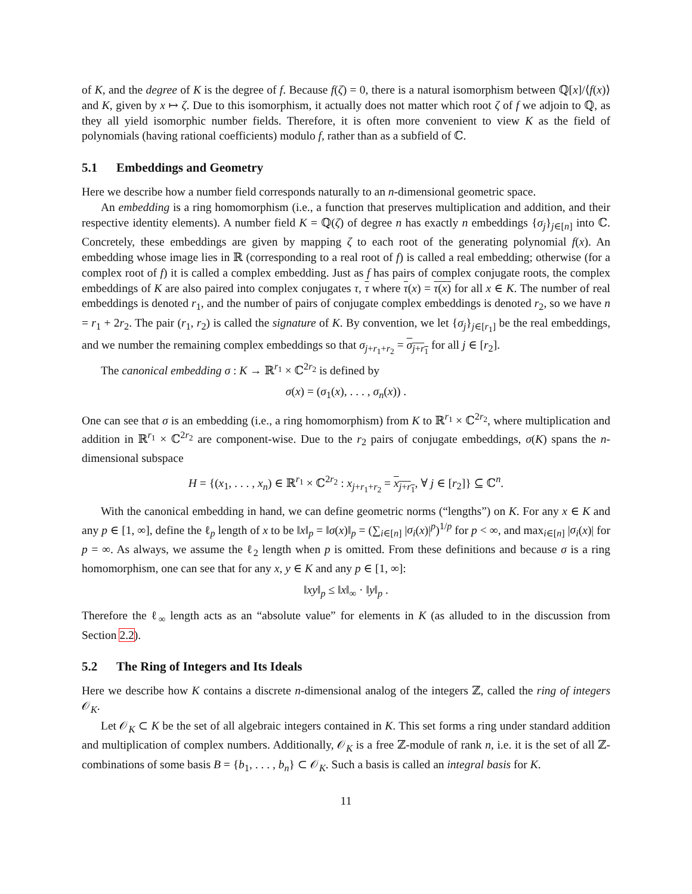of K, and the degree of K is the degree of f. Because f(ζ) = 0, there is a natural isomorphism between ℚ[x]/⟨f(x)⟩ and K, given by x ↦ ζ. Due to this isomorphism, it actually does not matter which root ζ of f we adjoin to ℚ, as they all yield isomorphic number fields. Therefore, it is often more convenient to view K as the field of polynomials (having rational coefficients) modulo f, rather than as a subfield of ℂ.
5.1 Embeddings and Geometry
Here we describe how a number field corresponds naturally to an n-dimensional geometric space.
An embedding is a ring homomorphism (i.e., a function that preserves multiplication and addition, and their respective identity elements). A number field K = ℚ(ζ) of degree n has exactly n embeddings {σ<sub>j</sub>}<sub>j∈[n]</sub> into ℂ. Concretely, these embeddings are given by mapping ζ to each root of the generating polynomial f(x). An embedding whose image lies in ℝ (corresponding to a real root of f) is called a real embedding; otherwise (for a complex root of f) it is called a complex embedding. Just as f has pairs of complex conjugate roots, the complex embeddings of K are also paired into complex conjugates τ, τ where τ(x) = τ(x) for all x ∈ K. The number of real embeddings is denoted r<sub>1</sub>, and the number of pairs of conjugate complex embeddings is denoted r<sub>2</sub>, so we have n = r<sub>1</sub> + 2r<sub>2</sub>. The pair (r<sub>1</sub>, r<sub>2</sub>) is called the signature of K. By convention, we let {σ<sub>j</sub>}<sub>j∈[r<sub>1</sub>]</sub> be the real embeddings, and we number the remaining complex embeddings so that σ<sub>j+r<sub>1</sub>+r<sub>2</sub></sub> = σ<sub>j+r<sub>1</sub></sub> for all j ∈ [r<sub>2</sub>].
The canonical embedding σ : K → ℝ<sup>r<sub>1</sub></sup> × ℂ<sup>2r<sub>2</sub></sup> is defined by
σ(x) = (σ<sub>1</sub>(x), . . . , σ<sub>n</sub>(x)) .
One can see that σ is an embedding (i.e., a ring homomorphism) from K to ℝ<sup>r<sub>1</sub></sup> × ℂ<sup>2r<sub>2</sub></sup>, where multiplication and addition in ℝ<sup>r<sub>1</sub></sup> × ℂ<sup>2r<sub>2</sub></sup> are component-wise. Due to the r<sub>2</sub> pairs of conjugate embeddings, σ(K) spans the n-dimensional subspace
H = {(x<sub>1</sub>, . . . , x<sub>n</sub>) ∈ ℝ<sup>r<sub>1</sub></sup> × ℂ<sup>2r<sub>2</sub></sup> : x<sub>j+r<sub>1</sub>+r<sub>2</sub></sub> = x<sub>j+r<sub>1</sub></sub>, ∀ j ∈ [r<sub>2</sub>]} ⊆ ℂ<sup>n</sup>.
With the canonical embedding in hand, we can define geometric norms (“lengths”) on K. For any x ∈ K and any p ∈ [1, ∞], define the ℓ<sub>p</sub> length of x to be ‖x‖<sub>p</sub> = ‖σ(x)‖<sub>p</sub> = (∑<sub>i∈[n]</sub> |σ<sub>i</sub>(x)|<sup>p</sup>)<sup>1/p</sup> for p < ∞, and max<sub>i∈[n]</sub> |σ<sub>i</sub>(x)| for p = ∞. As always, we assume the ℓ<sub>2</sub> length when p is omitted. From these definitions and because σ is a ring homomorphism, one can see that for any x, y ∈ K and any p ∈ [1, ∞]:
‖xy‖<sub>p</sub> ≤ ‖x‖<sub>∞</sub> · ‖y‖<sub>p</sub> .
Therefore the ℓ<sub>∞</sub> length acts as an “absolute value” for elements in K (as alluded to in the discussion from Section 2.2).
5.2 The Ring of Integers and Its Ideals
Here we describe how K contains a discrete n-dimensional analog of the integers ℤ, called the ring of integers 𝒪<sub>K</sub>.
Let 𝒪<sub>K</sub> ⊂ K be the set of all algebraic integers contained in K. This set forms a ring under standard addition and multiplication of complex numbers. Additionally, 𝒪<sub>K</sub> is a free ℤ-module of rank n, i.e. it is the set of all ℤ-combinations of some basis B = {b<sub>1</sub>, . . . , b<sub>n</sub>} ⊂ 𝒪<sub>K</sub>. Such a basis is called an integral basis for K.
11